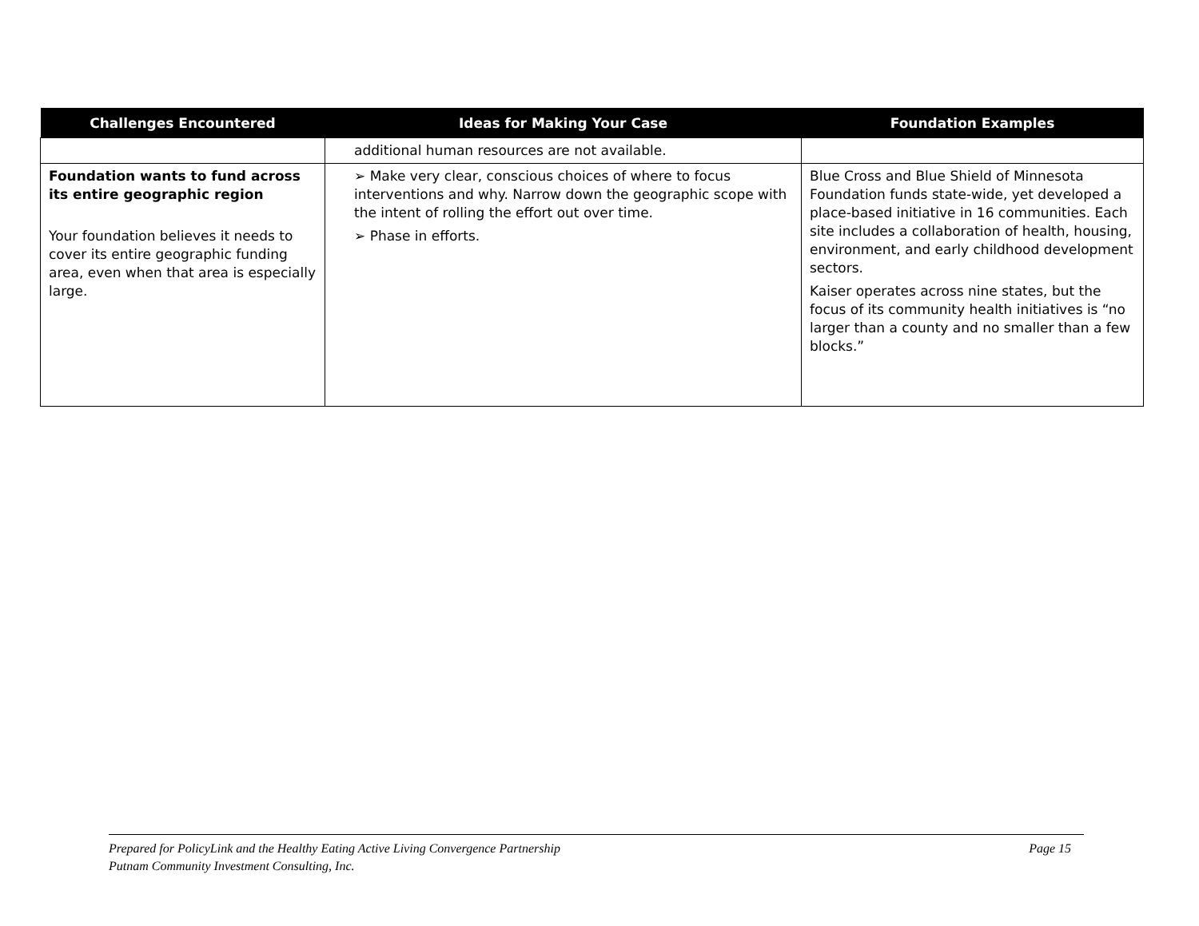| Challenges Encountered | Ideas for Making Your Case | Foundation Examples |
| --- | --- | --- |
| | additional human resources are not available. | |
| Foundation wants to fund across its entire geographic region Your foundation believes it needs to cover its entire geographic funding area, even when that area is especially large. | ➢ Make very clear, conscious choices of where to focus interventions and why. Narrow down the geographic scope with the intent of rolling the effort out over time. ➢ Phase in efforts. | Blue Cross and Blue Shield of Minnesota Foundation funds state-wide, yet developed a place-based initiative in 16 communities. Each site includes a collaboration of health, housing, environment, and early childhood development sectors. Kaiser operates across nine states, but the focus of its community health initiatives is “no larger than a county and no smaller than a few blocks.” |
Page 15 Prepared for PolicyLink and the Healthy Eating Active Living Convergence Partnership
Putnam Community Investment Consulting, Inc.